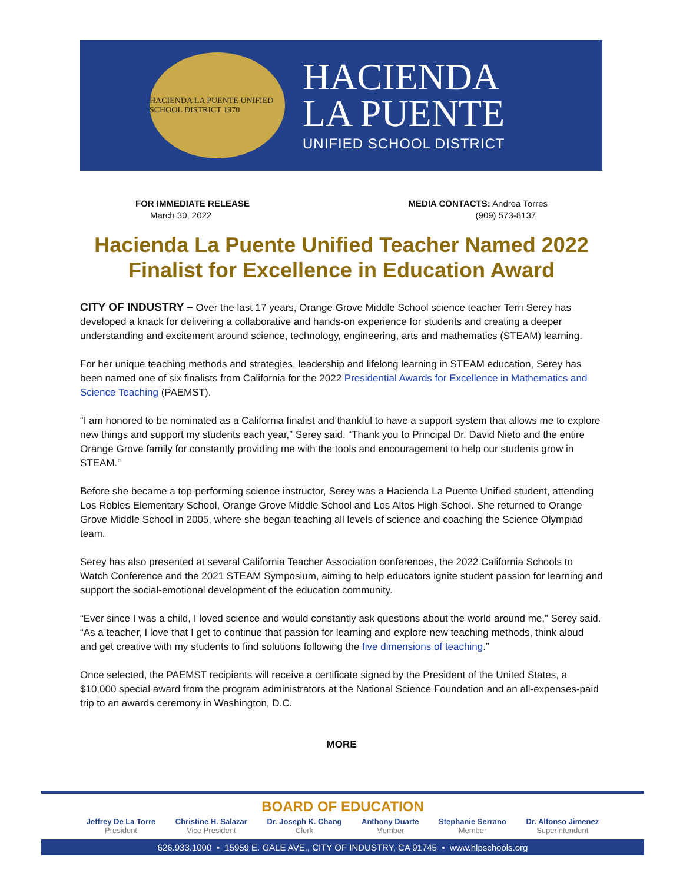HACIENDA LA PUENTE UNIFIED SCHOOL DISTRICT 1970
HACIENDA
LA PUENTE
UNIFIED SCHOOL DISTRICT
FOR IMMEDIATE RELEASE
March 30, 2022
MEDIA CONTACTS: Andrea Torres
(909) 573-8137
Hacienda La Puente Unified Teacher Named 2022 Finalist for Excellence in Education Award
CITY OF INDUSTRY – Over the last 17 years, Orange Grove Middle School science teacher Terri Serey has developed a knack for delivering a collaborative and hands-on experience for students and creating a deeper understanding and excitement around science, technology, engineering, arts and mathematics (STEAM) learning.
For her unique teaching methods and strategies, leadership and lifelong learning in STEAM education, Serey has been named one of six finalists from California for the 2022 Presidential Awards for Excellence in Mathematics and Science Teaching (PAEMST).
“I am honored to be nominated as a California finalist and thankful to have a support system that allows me to explore new things and support my students each year,” Serey said. “Thank you to Principal Dr. David Nieto and the entire Orange Grove family for constantly providing me with the tools and encouragement to help our students grow in STEAM.”
Before she became a top-performing science instructor, Serey was a Hacienda La Puente Unified student, attending Los Robles Elementary School, Orange Grove Middle School and Los Altos High School. She returned to Orange Grove Middle School in 2005, where she began teaching all levels of science and coaching the Science Olympiad team.
Serey has also presented at several California Teacher Association conferences, the 2022 California Schools to Watch Conference and the 2021 STEAM Symposium, aiming to help educators ignite student passion for learning and support the social-emotional development of the education community.
“Ever since I was a child, I loved science and would constantly ask questions about the world around me,” Serey said. “As a teacher, I love that I get to continue that passion for learning and explore new teaching methods, think aloud and get creative with my students to find solutions following the five dimensions of teaching.”
Once selected, the PAEMST recipients will receive a certificate signed by the President of the United States, a $10,000 special award from the program administrators at the National Science Foundation and an all-expenses-paid trip to an awards ceremony in Washington, D.C.
MORE
BOARD OF EDUCATION
Jeffrey De La Torre
President
Christine H. Salazar
Vice President
Dr. Joseph K. Chang
Clerk
Anthony Duarte
Member
Stephanie Serrano
Member
Dr. Alfonso Jimenez
Superintendent
626.933.1000 • 15959 E. GALE AVE., CITY OF INDUSTRY, CA 91745 • www.hlpschools.org